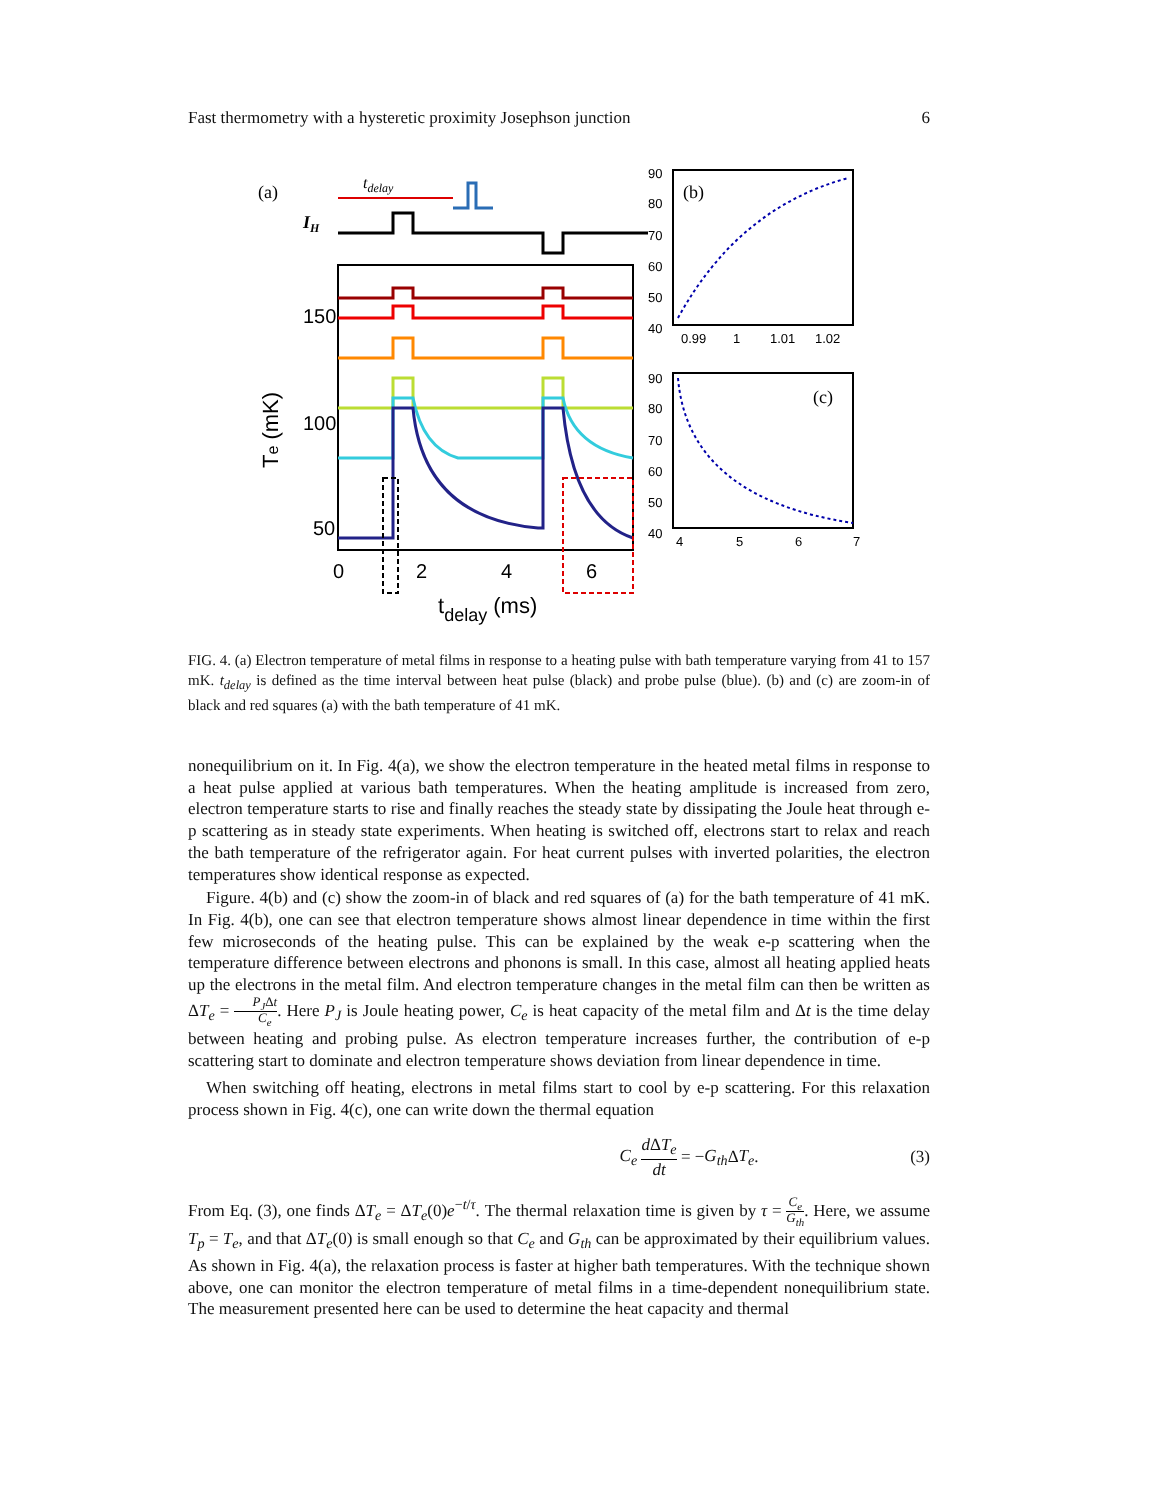Fast thermometry with a hysteretic proximity Josephson junction 6
(a)
tdelay
IH
150
100
50
0
2
4
6
tdelay (ms)
Te (mK)
(b)
90
80
70
60
50
40
0.99
1
1.01
1.02
(c)
90
80
70
60
50
40
4
5
6
7
FIG. 4. (a) Electron temperature of metal films in response to a heating pulse with bath temperature varying from 41 to 157 mK. t<sub>delay</sub> is defined as the time interval between heat pulse (black) and probe pulse (blue). (b) and (c) are zoom-in of black and red squares (a) with the bath temperature of 41 mK.
nonequilibrium on it. In Fig. 4(a), we show the electron temperature in the heated metal films in response to a heat pulse applied at various bath temperatures. When the heating amplitude is increased from zero, electron temperature starts to rise and finally reaches the steady state by dissipating the Joule heat through e-p scattering as in steady state experiments. When heating is switched off, electrons start to relax and reach the bath temperature of the refrigerator again. For heat current pulses with inverted polarities, the electron temperatures show identical response as expected.
Figure. 4(b) and (c) show the zoom-in of black and red squares of (a) for the bath temperature of 41 mK. In Fig. 4(b), one can see that electron temperature shows almost linear dependence in time within the first few microseconds of the heating pulse. This can be explained by the weak e-p scattering when the temperature difference between electrons and phonons is small. In this case, almost all heating applied heats up the electrons in the metal film. And electron temperature changes in the metal film can then be written as ΔT<sub>e</sub> = P<sub>J</sub>Δt C<sub>e</sub>. Here P<sub>J</sub> is Joule heating power, C<sub>e</sub> is heat capacity of the metal film and Δt is the time delay between heating and probing pulse. As electron temperature increases further, the contribution of e-p scattering start to dominate and electron temperature shows deviation from linear dependence in time.
When switching off heating, electrons in metal films start to cool by e-p scattering. For this relaxation process shown in Fig. 4(c), one can write down the thermal equation
C<sub>e</sub> d ΔT<sub>e</sub> dt = −G<sub>th</sub> ΔT<sub>e</sub>. (3)
From Eq. (3), one finds ΔT<sub>e</sub> = ΔT<sub>e</sub>(0)e<sup>−t/τ</sup>. The thermal relaxation time is given by τ = C<sub>e</sub> G<sub>th</sub>. Here, we assume T<sub>p</sub> = T<sub>e</sub>, and that ΔT<sub>e</sub>(0) is small enough so that C<sub>e</sub> and G<sub>th</sub> can be approximated by their equilibrium values. As shown in Fig. 4(a), the relaxation process is faster at higher bath temperatures. With the technique shown above, one can monitor the electron temperature of metal films in a time-dependent nonequilibrium state. The measurement presented here can be used to determine the heat capacity and thermal